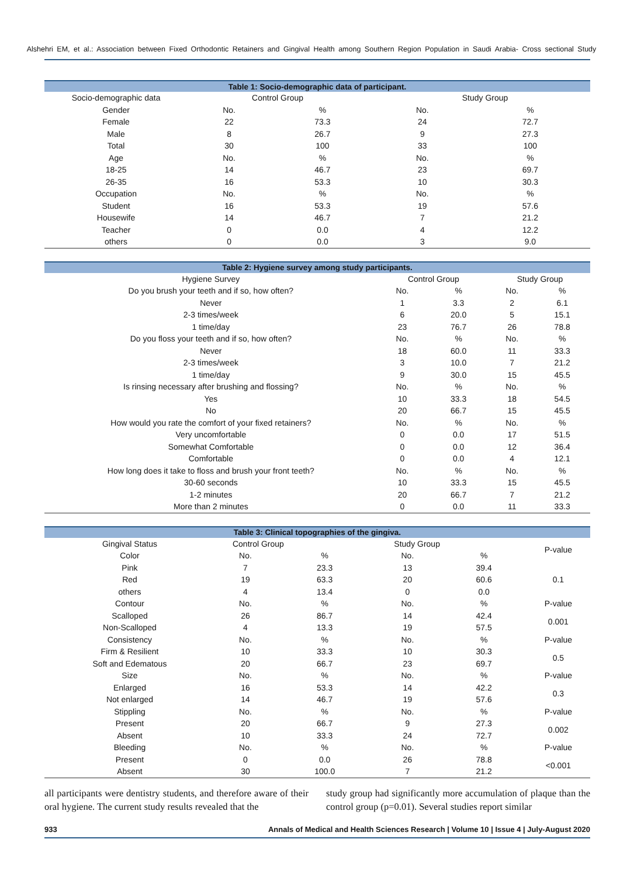Alshehri EM, et al.: Association between Fixed Orthodontic Retainers and Gingival Health among Southern Region Population in Saudi Arabia- Cross sectional Study
| Table 1: Socio-demographic data of participant. | | | | |
| --- | --- | --- | --- | --- |
| Socio-demographic data | Control Group | | Study Group | |
| Gender | No. | % | No. | % |
| Female | 22 | 73.3 | 24 | 72.7 |
| Male | 8 | 26.7 | 9 | 27.3 |
| Total | 30 | 100 | 33 | 100 |
| Age | No. | % | No. | % |
| 18-25 | 14 | 46.7 | 23 | 69.7 |
| 26-35 | 16 | 53.3 | 10 | 30.3 |
| Occupation | No. | % | No. | % |
| Student | 16 | 53.3 | 19 | 57.6 |
| Housewife | 14 | 46.7 | 7 | 21.2 |
| Teacher | 0 | 0.0 | 4 | 12.2 |
| others | 0 | 0.0 | 3 | 9.0 |
| Table 2: Hygiene survey among study participants. | | | | |
| --- | --- | --- | --- | --- |
| Hygiene Survey | Control Group | | Study Group | |
| Do you brush your teeth and if so, how often? | No. | % | No. | % |
| Never | 1 | 3.3 | 2 | 6.1 |
| 2-3 times/week | 6 | 20.0 | 5 | 15.1 |
| 1 time/day | 23 | 76.7 | 26 | 78.8 |
| Do you floss your teeth and if so, how often? | No. | % | No. | % |
| Never | 18 | 60.0 | 11 | 33.3 |
| 2-3 times/week | 3 | 10.0 | 7 | 21.2 |
| 1 time/day | 9 | 30.0 | 15 | 45.5 |
| Is rinsing necessary after brushing and flossing? | No. | % | No. | % |
| Yes | 10 | 33.3 | 18 | 54.5 |
| No | 20 | 66.7 | 15 | 45.5 |
| How would you rate the comfort of your fixed retainers? | No. | % | No. | % |
| Very uncomfortable | 0 | 0.0 | 17 | 51.5 |
| Somewhat Comfortable | 0 | 0.0 | 12 | 36.4 |
| Comfortable | 0 | 0.0 | 4 | 12.1 |
| How long does it take to floss and brush your front teeth? | No. | % | No. | % |
| 30-60 seconds | 10 | 33.3 | 15 | 45.5 |
| 1-2 minutes | 20 | 66.7 | 7 | 21.2 |
| More than 2 minutes | 0 | 0.0 | 11 | 33.3 |
| Table 3: Clinical topographies of the gingiva. | | | | | |
| --- | --- | --- | --- | --- | --- |
| Gingival Status | Control Group | | Study Group | | P-value |
| Color | No. | % | No. | % | |
| Pink | 7 | 23.3 | 13 | 39.4 | 0.1 |
| Red | 19 | 63.3 | 20 | 60.6 | |
| others | 4 | 13.4 | 0 | 0.0 | |
| Contour | No. | % | No. | % | P-value |
| Scalloped | 26 | 86.7 | 14 | 42.4 | 0.001 |
| Non-Scalloped | 4 | 13.3 | 19 | 57.5 | |
| Consistency | No. | % | No. | % | P-value |
| Firm & Resilient | 10 | 33.3 | 10 | 30.3 | 0.5 |
| Soft and Edematous | 20 | 66.7 | 23 | 69.7 | |
| Size | No. | % | No. | % | P-value |
| Enlarged | 16 | 53.3 | 14 | 42.2 | 0.3 |
| Not enlarged | 14 | 46.7 | 19 | 57.6 | |
| Stippling | No. | % | No. | % | P-value |
| Present | 20 | 66.7 | 9 | 27.3 | 0.002 |
| Absent | 10 | 33.3 | 24 | 72.7 | |
| Bleeding | No. | % | No. | % | P-value |
| Present | 0 | 0.0 | 26 | 78.8 | <0.001 |
| Absent | 30 | 100.0 | 7 | 21.2 | |
all participants were dentistry students, and therefore aware of their oral hygiene. The current study results revealed that the
study group had significantly more accumulation of plaque than the control group (p=0.01). Several studies report similar
933 Annals of Medical and Health Sciences Research | Volume 10 | Issue 4 | July-August 2020